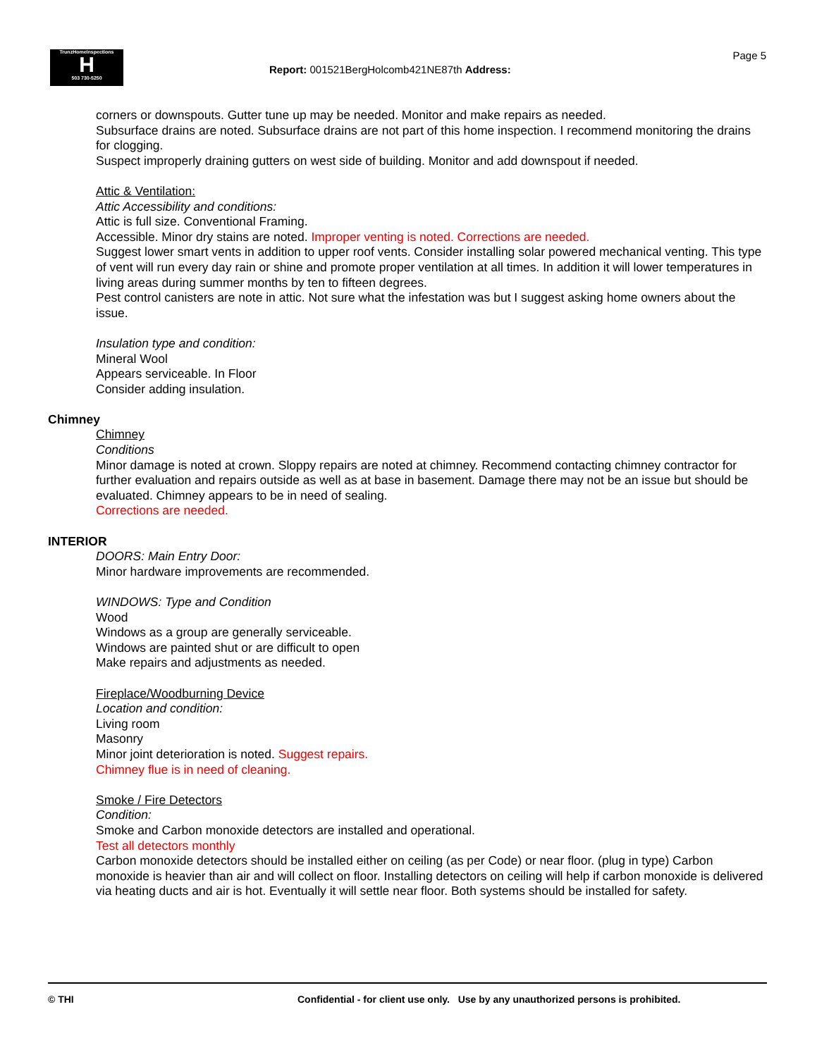TrunzHomeInspections
H
503 730-5250
Page 5
Report: 001521BergHolcomb421NE87th Address:
corners or downspouts. Gutter tune up may be needed. Monitor and make repairs as needed.
Subsurface drains are noted. Subsurface drains are not part of this home inspection. I recommend monitoring the drains for clogging.
Suspect improperly draining gutters on west side of building. Monitor and add downspout if needed.
Attic & Ventilation:
Attic Accessibility and conditions:
Attic is full size. Conventional Framing.
Accessible. Minor dry stains are noted. Improper venting is noted. Corrections are needed.
Suggest lower smart vents in addition to upper roof vents. Consider installing solar powered mechanical venting. This type of vent will run every day rain or shine and promote proper ventilation at all times. In addition it will lower temperatures in living areas during summer months by ten to fifteen degrees.
Pest control canisters are note in attic. Not sure what the infestation was but I suggest asking home owners about the issue.
Insulation type and condition:
Mineral Wool
Appears serviceable. In Floor
Consider adding insulation.
Chimney
Chimney
Conditions
Minor damage is noted at crown. Sloppy repairs are noted at chimney. Recommend contacting chimney contractor for further evaluation and repairs outside as well as at base in basement. Damage there may not be an issue but should be evaluated. Chimney appears to be in need of sealing.
Corrections are needed.
INTERIOR
DOORS: Main Entry Door:
Minor hardware improvements are recommended.
WINDOWS: Type and Condition
Wood
Windows as a group are generally serviceable.
Windows are painted shut or are difficult to open
Make repairs and adjustments as needed.
Fireplace/Woodburning Device
Location and condition:
Living room
Masonry
Minor joint deterioration is noted. Suggest repairs.
Chimney flue is in need of cleaning.
Smoke / Fire Detectors
Condition:
Smoke and Carbon monoxide detectors are installed and operational.
Test all detectors monthly
Carbon monoxide detectors should be installed either on ceiling (as per Code) or near floor. (plug in type) Carbon monoxide is heavier than air and will collect on floor. Installing detectors on ceiling will help if carbon monoxide is delivered via heating ducts and air is hot. Eventually it will settle near floor. Both systems should be installed for safety.
© THI Confidential - for client use only. Use by any unauthorized persons is prohibited.